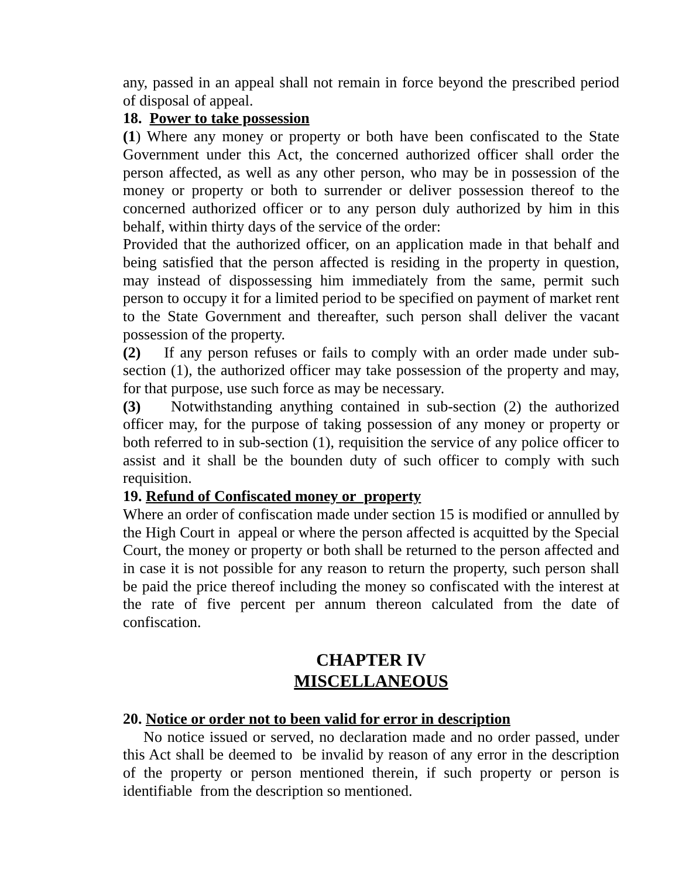any, passed in an appeal shall not remain in force beyond the prescribed period of disposal of appeal.
18. Power to take possession
(1) Where any money or property or both have been confiscated to the State Government under this Act, the concerned authorized officer shall order the person affected, as well as any other person, who may be in possession of the money or property or both to surrender or deliver possession thereof to the concerned authorized officer or to any person duly authorized by him in this behalf, within thirty days of the service of the order:
Provided that the authorized officer, on an application made in that behalf and being satisfied that the person affected is residing in the property in question, may instead of dispossessing him immediately from the same, permit such person to occupy it for a limited period to be specified on payment of market rent to the State Government and thereafter, such person shall deliver the vacant possession of the property.
(2) If any person refuses or fails to comply with an order made under sub-section (1), the authorized officer may take possession of the property and may, for that purpose, use such force as may be necessary.
(3) Notwithstanding anything contained in sub-section (2) the authorized officer may, for the purpose of taking possession of any money or property or both referred to in sub-section (1), requisition the service of any police officer to assist and it shall be the bounden duty of such officer to comply with such requisition.
19. Refund of Confiscated money or property
Where an order of confiscation made under section 15 is modified or annulled by the High Court in appeal or where the person affected is acquitted by the Special Court, the money or property or both shall be returned to the person affected and in case it is not possible for any reason to return the property, such person shall be paid the price thereof including the money so confiscated with the interest at the rate of five percent per annum thereon calculated from the date of confiscation.
CHAPTER IV
MISCELLANEOUS
20. Notice or order not to been valid for error in description
No notice issued or served, no declaration made and no order passed, under this Act shall be deemed to be invalid by reason of any error in the description of the property or person mentioned therein, if such property or person is identifiable from the description so mentioned.